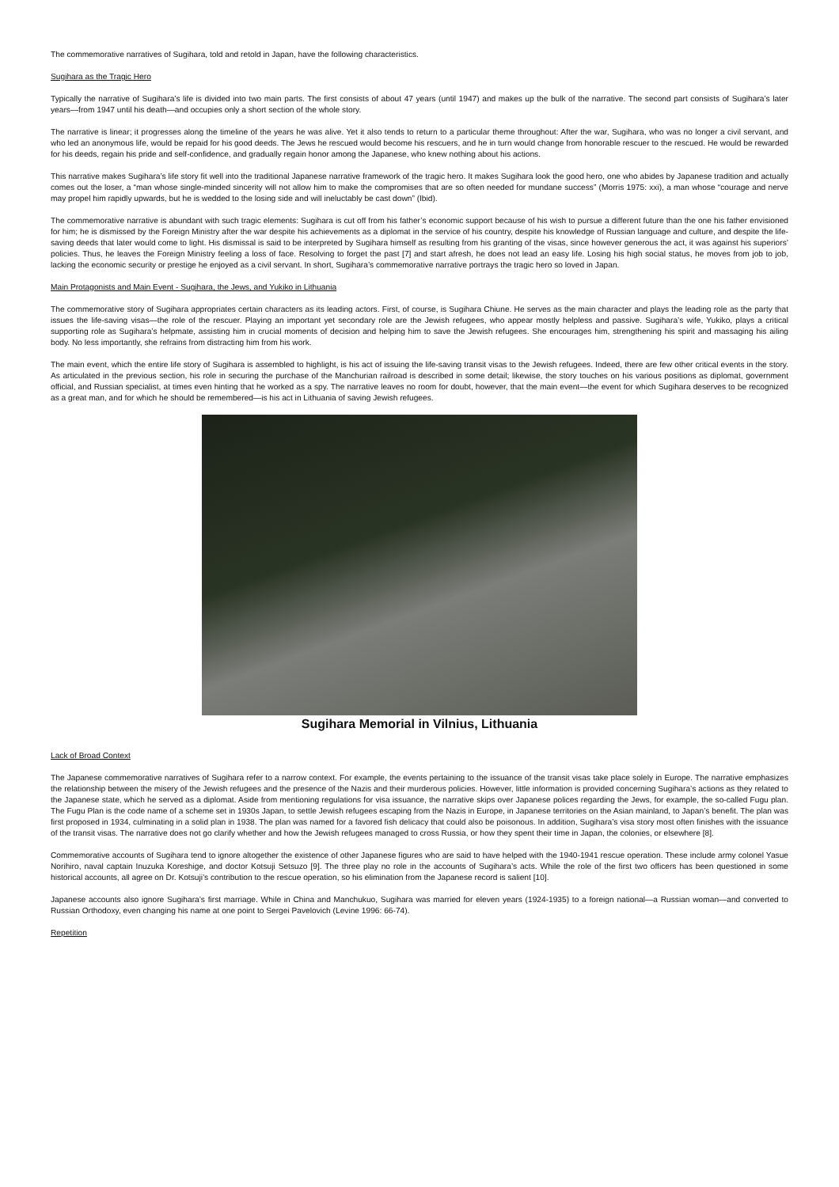The commemorative narratives of Sugihara, told and retold in Japan, have the following characteristics.
Sugihara as the Tragic Hero
Typically the narrative of Sugihara’s life is divided into two main parts. The first consists of about 47 years (until 1947) and makes up the bulk of the narrative. The second part consists of Sugihara’s later years—from 1947 until his death—and occupies only a short section of the whole story.
The narrative is linear; it progresses along the timeline of the years he was alive. Yet it also tends to return to a particular theme throughout: After the war, Sugihara, who was no longer a civil servant, and who led an anonymous life, would be repaid for his good deeds. The Jews he rescued would become his rescuers, and he in turn would change from honorable rescuer to the rescued. He would be rewarded for his deeds, regain his pride and self-confidence, and gradually regain honor among the Japanese, who knew nothing about his actions.
This narrative makes Sugihara’s life story fit well into the traditional Japanese narrative framework of the tragic hero. It makes Sugihara look the good hero, one who abides by Japanese tradition and actually comes out the loser, a “man whose single-minded sincerity will not allow him to make the compromises that are so often needed for mundane success” (Morris 1975: xxi), a man whose “courage and nerve may propel him rapidly upwards, but he is wedded to the losing side and will ineluctably be cast down” (Ibid).
The commemorative narrative is abundant with such tragic elements: Sugihara is cut off from his father’s economic support because of his wish to pursue a different future than the one his father envisioned for him; he is dismissed by the Foreign Ministry after the war despite his achievements as a diplomat in the service of his country, despite his knowledge of Russian language and culture, and despite the life-saving deeds that later would come to light. His dismissal is said to be interpreted by Sugihara himself as resulting from his granting of the visas, since however generous the act, it was against his superiors’ policies. Thus, he leaves the Foreign Ministry feeling a loss of face. Resolving to forget the past [7] and start afresh, he does not lead an easy life. Losing his high social status, he moves from job to job, lacking the economic security or prestige he enjoyed as a civil servant. In short, Sugihara’s commemorative narrative portrays the tragic hero so loved in Japan.
Main Protagonists and Main Event - Sugihara, the Jews, and Yukiko in Lithuania
The commemorative story of Sugihara appropriates certain characters as its leading actors. First, of course, is Sugihara Chiune. He serves as the main character and plays the leading role as the party that issues the life-saving visas—the role of the rescuer. Playing an important yet secondary role are the Jewish refugees, who appear mostly helpless and passive. Sugihara’s wife, Yukiko, plays a critical supporting role as Sugihara’s helpmate, assisting him in crucial moments of decision and helping him to save the Jewish refugees. She encourages him, strengthening his spirit and massaging his ailing body. No less importantly, she refrains from distracting him from his work.
The main event, which the entire life story of Sugihara is assembled to highlight, is his act of issuing the life-saving transit visas to the Jewish refugees. Indeed, there are few other critical events in the story. As articulated in the previous section, his role in securing the purchase of the Manchurian railroad is described in some detail; likewise, the story touches on his various positions as diplomat, government official, and Russian specialist, at times even hinting that he worked as a spy. The narrative leaves no room for doubt, however, that the main event—the event for which Sugihara deserves to be recognized as a great man, and for which he should be remembered—is his act in Lithuania of saving Jewish refugees.
Sugihara Memorial in Vilnius, Lithuania
Lack of Broad Context
The Japanese commemorative narratives of Sugihara refer to a narrow context. For example, the events pertaining to the issuance of the transit visas take place solely in Europe. The narrative emphasizes the relationship between the misery of the Jewish refugees and the presence of the Nazis and their murderous policies. However, little information is provided concerning Sugihara’s actions as they related to the Japanese state, which he served as a diplomat. Aside from mentioning regulations for visa issuance, the narrative skips over Japanese polices regarding the Jews, for example, the so-called Fugu plan. The Fugu Plan is the code name of a scheme set in 1930s Japan, to settle Jewish refugees escaping from the Nazis in Europe, in Japanese territories on the Asian mainland, to Japan’s benefit. The plan was first proposed in 1934, culminating in a solid plan in 1938. The plan was named for a favored fish delicacy that could also be poisonous. In addition, Sugihara’s visa story most often finishes with the issuance of the transit visas. The narrative does not go clarify whether and how the Jewish refugees managed to cross Russia, or how they spent their time in Japan, the colonies, or elsewhere [8].
Commemorative accounts of Sugihara tend to ignore altogether the existence of other Japanese figures who are said to have helped with the 1940-1941 rescue operation. These include army colonel Yasue Norihiro, naval captain Inuzuka Koreshige, and doctor Kotsuji Setsuzo [9]. The three play no role in the accounts of Sugihara’s acts. While the role of the first two officers has been questioned in some historical accounts, all agree on Dr. Kotsuji’s contribution to the rescue operation, so his elimination from the Japanese record is salient [10].
Japanese accounts also ignore Sugihara’s first marriage. While in China and Manchukuo, Sugihara was married for eleven years (1924-1935) to a foreign national—a Russian woman—and converted to Russian Orthodoxy, even changing his name at one point to Sergei Pavelovich (Levine 1996: 66-74).
Repetition